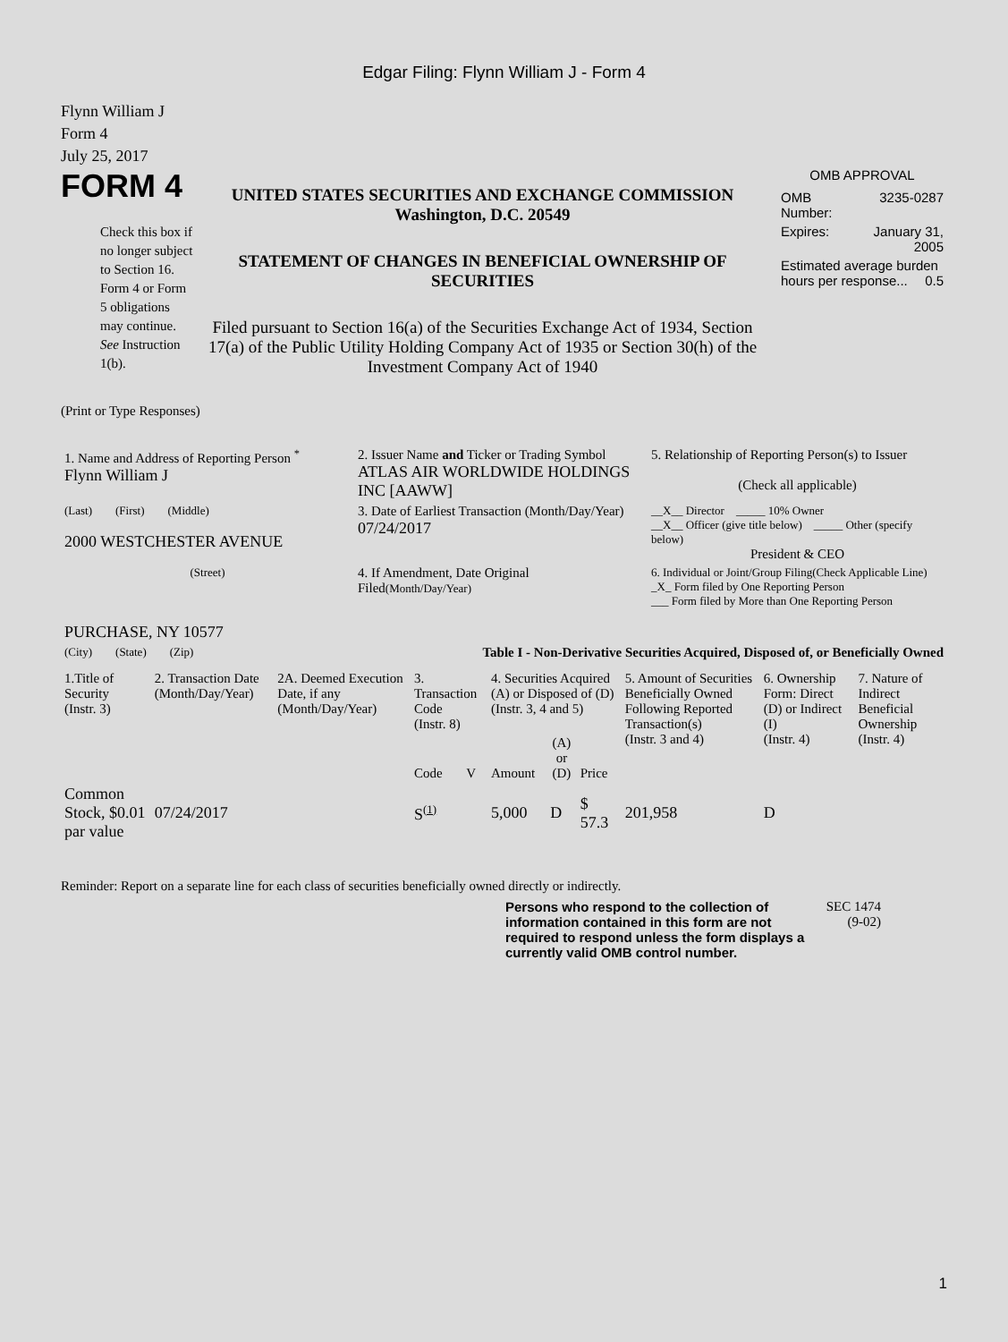Edgar Filing: Flynn William J - Form 4
Flynn William J
Form 4
July 25, 2017
FORM 4
Check this box if no longer subject to Section 16. Form 4 or Form 5 obligations may continue. See Instruction 1(b).
UNITED STATES SECURITIES AND EXCHANGE COMMISSION
Washington, D.C. 20549
STATEMENT OF CHANGES IN BENEFICIAL OWNERSHIP OF SECURITIES
Filed pursuant to Section 16(a) of the Securities Exchange Act of 1934, Section 17(a) of the Public Utility Holding Company Act of 1935 or Section 30(h) of the Investment Company Act of 1940
OMB APPROVAL
| OMB Number: | 3235-0287 |
| Expires: | January 31, 2005 |
| Estimated average burden hours per response... 0.5 | |
(Print or Type Responses)
| 1. Name and Address of Reporting Person <sup>*</sup> Flynn William J | 2. Issuer Name and Ticker or Trading Symbol ATLAS AIR WORLDWIDE HOLDINGS INC [AAWW] | 5. Relationship of Reporting Person(s) to Issuer (Check all applicable) |
| (Last) (First) (Middle) 2000 WESTCHESTER AVENUE | 3. Date of Earliest Transaction (Month/Day/Year) 07/24/2017 | __X__ Director _____ 10% Owner __X__ Officer (give title below) _____ Other (specify below) President & CEO |
| (Street) PURCHASE, NY 10577 | 4. If Amendment, Date Original Filed (Month/Day/Year) | 6. Individual or Joint/Group Filing(Check Applicable Line) _X_ Form filed by One Reporting Person ___ Form filed by More than One Reporting Person |
| (City) (State) (Zip) | Table I - Non-Derivative Securities Acquired, Disposed of, or Beneficially Owned | |
| 1.Title of Security (Instr. 3) | 2. Transaction Date (Month/Day/Year) | 2A. Deemed Execution Date, if any (Month/Day/Year) | 3. Transaction Code (Instr. 8) | | 4. Securities Acquired (A) or Disposed of (D) (Instr. 3, 4 and 5) | | | 5. Amount of Securities Beneficially Owned Following Reported Transaction(s) (Instr. 3 and 4) | 6. Ownership Form: Direct (D) or Indirect (I) (Instr. 4) | 7. Nature of Indirect Beneficial Ownership (Instr. 4) |
| --- | --- | --- | --- | --- | --- | --- | --- | --- | --- | --- |
| | | | Code | V | Amount | (A) or (D) | Price | | | |
| Common Stock, $0.01 par value | 07/24/2017 | | S<sup>(1)</sup> | | 5,000 | D | $ 57.3 | 201,958 | D | |
Reminder: Report on a separate line for each class of securities beneficially owned directly or indirectly.
Persons who respond to the collection of information contained in this form are not required to respond unless the form displays a currently valid OMB control number.
SEC 1474
(9-02)
1